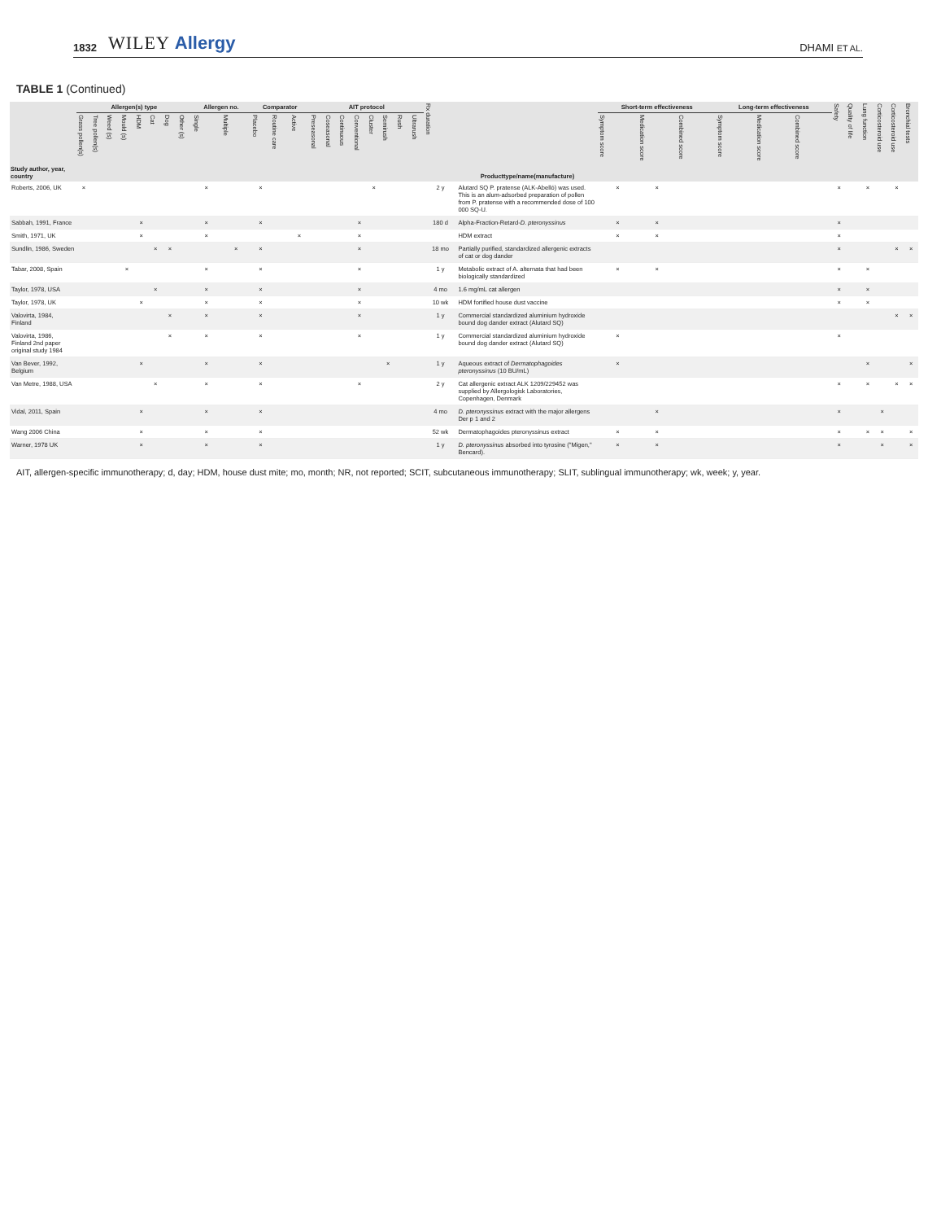1832 WILEY Allergy DHAMI ET AL.
TABLE 1 (Continued)
| Study author, year, country | Allergen(s) type | | | | | | | | Allergen no. | | Comparator | | | AIT protocol | | | | | | | | Rx duration | Producttype/name(manufacture) | Short-term effectiveness | | | Long-term effectiveness | | | Safety | Quality of life | Lung function | Corticosteroid use | Corticosteroid use | Bronchial tests |
| --- | --- | --- | --- | --- | --- | --- | --- | --- | --- | --- | --- | --- | --- | --- | --- | --- | --- | --- | --- | --- | --- | --- | --- | --- | --- | --- | --- | --- | --- | --- | --- | --- | --- | --- | --- |
| | Grass pollen(s) | Tree pollen(s) | Weed (s) | Mould (s) | HDM | Cat | Dog | Other (s) | Single | Multiple | Placebo | Routine care | Active | Preseasonal | Coseasonal | Continuous | Conventional | Cluster | Semirush | Rush | Ultrarush | | | Symptom score | Medication score | Combined score | Symptom score | Medication score | Combined score | | | | | | |
| Roberts, 2006, UK | × | | | | | | | | × | | × | | | | | | | × | | | | 2 y | Alutard SQ P. pratense (ALK-Abelló) was used. This is an alum-adsorbed preparation of pollen from P. pratense with a recommended dose of 100 000 SQ-U. | × | × | | | | | × | | × | | × | |
| Sabbah, 1991, France | | | | | × | | | | × | | × | | | | | | × | | | | | 180 d | Alpha-Fraction-Retard- D. pteronyssinus | × | × | | | | | × | | | | | |
| Smith, 1971, UK | | | | | × | | | | × | | | | × | | | | × | | | | | | HDM extract | × | × | | | | | × | | | | | |
| Sundlin, 1986, Sweden | | | | | | × | × | | | × | × | | | | | | × | | | | | 18 mo | Partially purified, standardized allergenic extracts of cat or dog dander | | | | | | | × | | | | × | × |
| Tabar, 2008, Spain | | | | × | | | | | × | | × | | | | | | × | | | | | 1 y | Metabolic extract of A. alternata that had been biologically standardized | × | × | | | | | × | | × | | | |
| Taylor, 1978, USA | | | | | | × | | | × | | × | | | | | | × | | | | | 4 mo | 1.6 mg/mL cat allergen | | | | | | | × | | × | | | |
| Taylor, 1978, UK | | | | | × | | | | × | | × | | | | | | × | | | | | 10 wk | HDM fortified house dust vaccine | | | | | | | × | | × | | | |
| Valovirta, 1984, Finland | | | | | | | × | | × | | × | | | | | | × | | | | | 1 y | Commercial standardized aluminium hydroxide bound dog dander extract (Alutard SQ) | | | | | | | | | | | × | × |
| Valovirta, 1986, Finland 2nd paper original study 1984 | | | | | | | × | | × | | × | | | | | | × | | | | | 1 y | Commercial standardized aluminium hydroxide bound dog dander extract (Alutard SQ) | × | | | | | | × | | | | | |
| Van Bever, 1992, Belgium | | | | | × | | | | × | | × | | | | | | | | × | | | 1 y | Aqueous extract of Dermatophagoides pteronyssinus (10 BU/mL) | × | | | | | | | | × | | | × |
| Van Metre, 1988, USA | | | | | | × | | | × | | × | | | | | | × | | | | | 2 y | Cat allergenic extract ALK 1209/229452 was supplied by Allergologisk Laboratories, Copenhagen, Denmark | | | | | | | × | | × | | × | × |
| Vidal, 2011, Spain | | | | | × | | | | × | | × | | | | | | | | | | | 4 mo | D. pteronyssinus extract with the major allergens Der p 1 and 2 | | × | | | | | × | | | × | | |
| Wang 2006 China | | | | | × | | | | × | | × | | | | | | | | | | | 52 wk | Dermatophagoides pteronyssinus extract | × | × | | | | | × | | × | × | | × |
| Warner, 1978 UK | | | | | × | | | | × | | × | | | | | | | | | | | 1 y | D. pteronyssinus absorbed into tyrosine ("Migen," Bencard). | × | × | | | | | × | | | × | | × |
AIT, allergen-specific immunotherapy; d, day; HDM, house dust mite; mo, month; NR, not reported; SCIT, subcutaneous immunotherapy; SLIT, sublingual immunotherapy; wk, week; y, year.